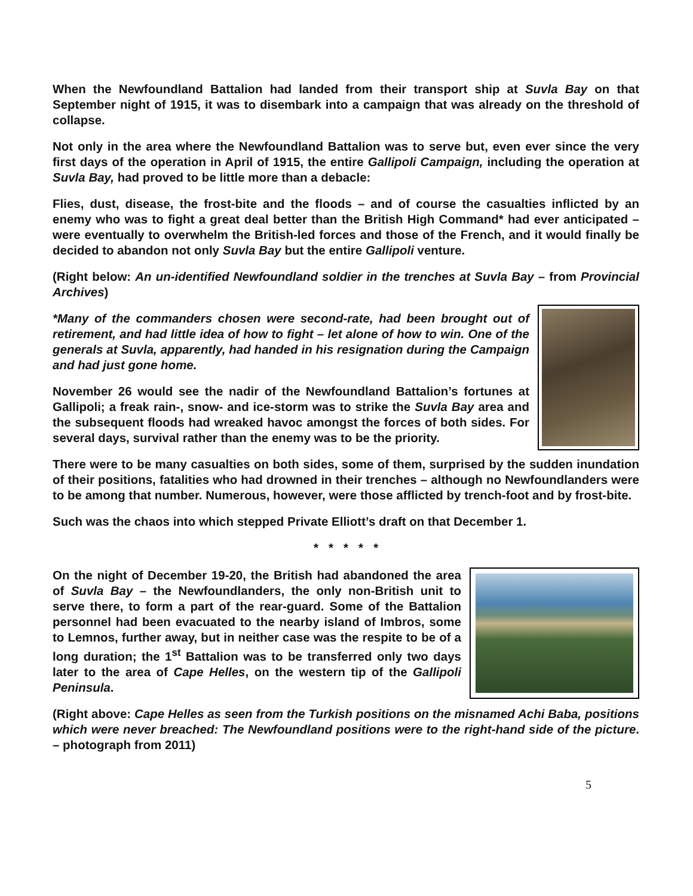When the Newfoundland Battalion had landed from their transport ship at Suvla Bay on that September night of 1915, it was to disembark into a campaign that was already on the threshold of collapse.
Not only in the area where the Newfoundland Battalion was to serve but, even ever since the very first days of the operation in April of 1915, the entire Gallipoli Campaign, including the operation at Suvla Bay, had proved to be little more than a debacle:
Flies, dust, disease, the frost-bite and the floods – and of course the casualties inflicted by an enemy who was to fight a great deal better than the British High Command* had ever anticipated – were eventually to overwhelm the British-led forces and those of the French, and it would finally be decided to abandon not only Suvla Bay but the entire Gallipoli venture.
(Right below: An un-identified Newfoundland soldier in the trenches at Suvla Bay – from Provincial Archives)
*Many of the commanders chosen were second-rate, had been brought out of retirement, and had little idea of how to fight – let alone of how to win. One of the generals at Suvla, apparently, had handed in his resignation during the Campaign and had just gone home.
November 26 would see the nadir of the Newfoundland Battalion’s fortunes at Gallipoli; a freak rain-, snow- and ice-storm was to strike the Suvla Bay area and the subsequent floods had wreaked havoc amongst the forces of both sides. For several days, survival rather than the enemy was to be the priority.
There were to be many casualties on both sides, some of them, surprised by the sudden inundation of their positions, fatalities who had drowned in their trenches – although no Newfoundlanders were to be among that number. Numerous, however, were those afflicted by trench-foot and by frost-bite.
Such was the chaos into which stepped Private Elliott’s draft on that December 1.
* * * * *
On the night of December 19-20, the British had abandoned the area of Suvla Bay – the Newfoundlanders, the only non-British unit to serve there, to form a part of the rear-guard. Some of the Battalion personnel had been evacuated to the nearby island of Imbros, some to Lemnos, further away, but in neither case was the respite to be of a long duration; the 1<sup>st</sup> Battalion was to be transferred only two days later to the area of Cape Helles, on the western tip of the Gallipoli Peninsula.
(Right above: Cape Helles as seen from the Turkish positions on the misnamed Achi Baba, positions which were never breached: The Newfoundland positions were to the right-hand side of the picture. – photograph from 2011)
5